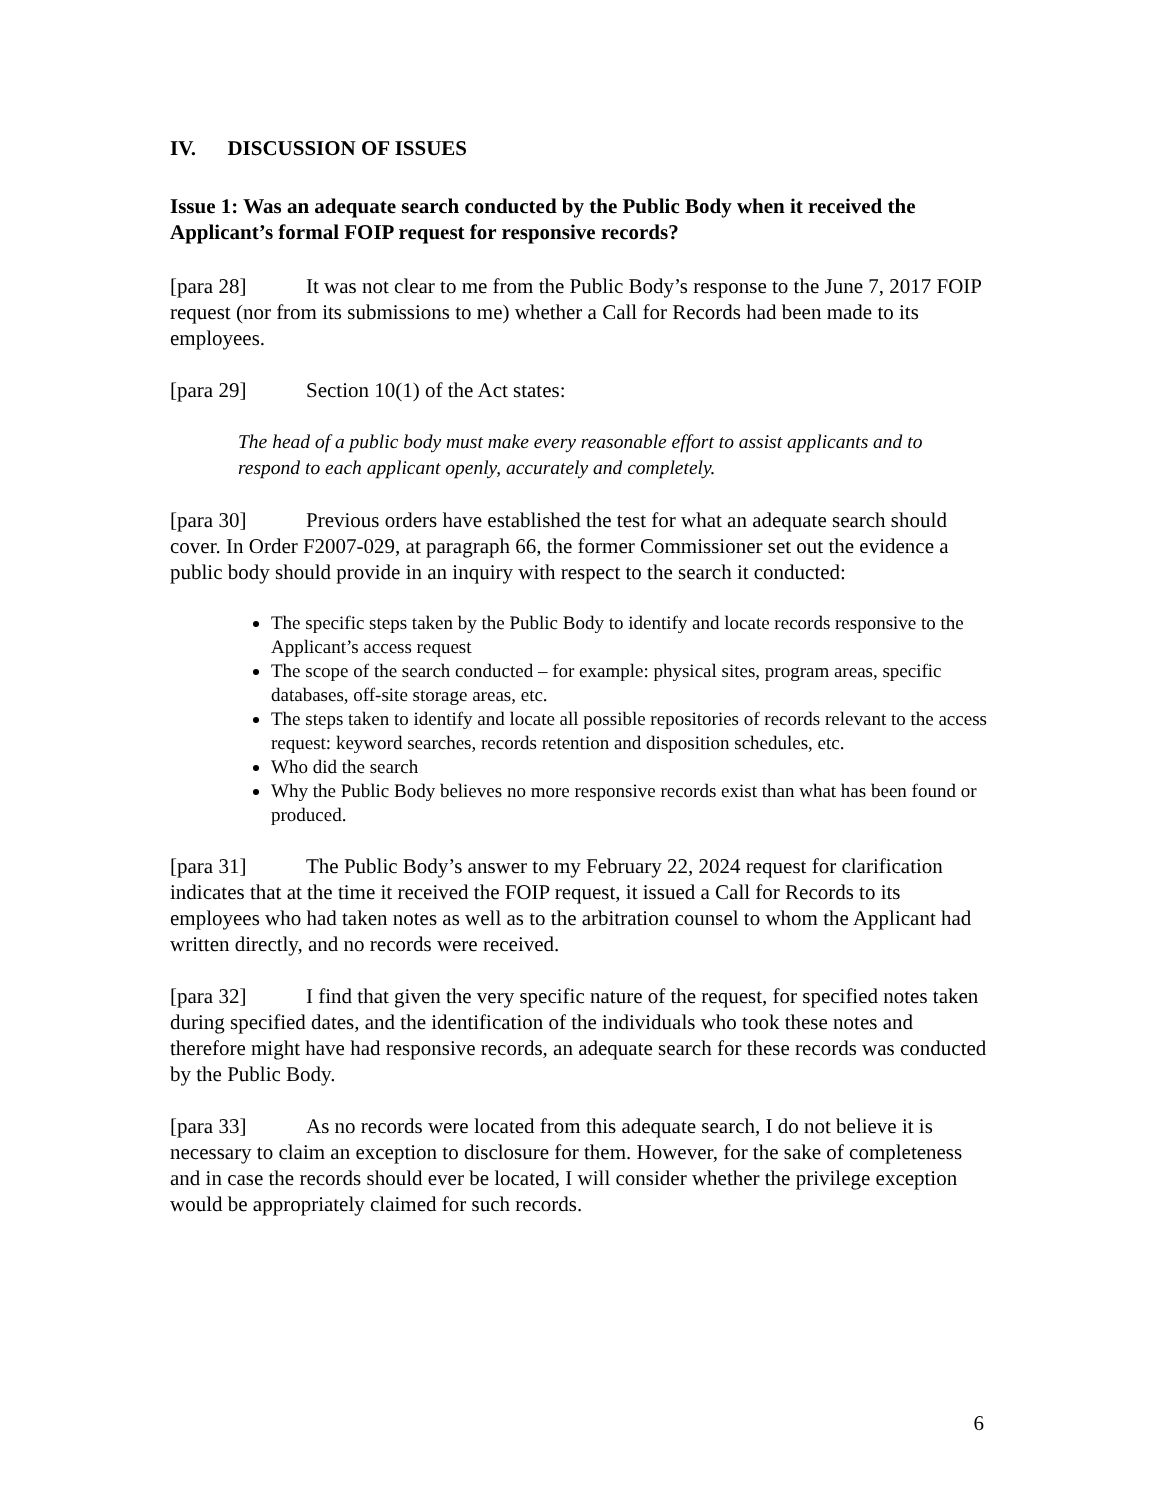IV. DISCUSSION OF ISSUES
Issue 1: Was an adequate search conducted by the Public Body when it received the Applicant’s formal FOIP request for responsive records?
[para 28] It was not clear to me from the Public Body’s response to the June 7, 2017 FOIP request (nor from its submissions to me) whether a Call for Records had been made to its employees.
[para 29] Section 10(1) of the Act states:
The head of a public body must make every reasonable effort to assist applicants and to respond to each applicant openly, accurately and completely.
[para 30] Previous orders have established the test for what an adequate search should cover. In Order F2007-029, at paragraph 66, the former Commissioner set out the evidence a public body should provide in an inquiry with respect to the search it conducted:
The specific steps taken by the Public Body to identify and locate records responsive to the Applicant’s access request
The scope of the search conducted – for example: physical sites, program areas, specific databases, off-site storage areas, etc.
The steps taken to identify and locate all possible repositories of records relevant to the access request: keyword searches, records retention and disposition schedules, etc.
Who did the search
Why the Public Body believes no more responsive records exist than what has been found or produced.
[para 31] The Public Body’s answer to my February 22, 2024 request for clarification indicates that at the time it received the FOIP request, it issued a Call for Records to its employees who had taken notes as well as to the arbitration counsel to whom the Applicant had written directly, and no records were received.
[para 32] I find that given the very specific nature of the request, for specified notes taken during specified dates, and the identification of the individuals who took these notes and therefore might have had responsive records, an adequate search for these records was conducted by the Public Body.
[para 33] As no records were located from this adequate search, I do not believe it is necessary to claim an exception to disclosure for them. However, for the sake of completeness and in case the records should ever be located, I will consider whether the privilege exception would be appropriately claimed for such records.
6